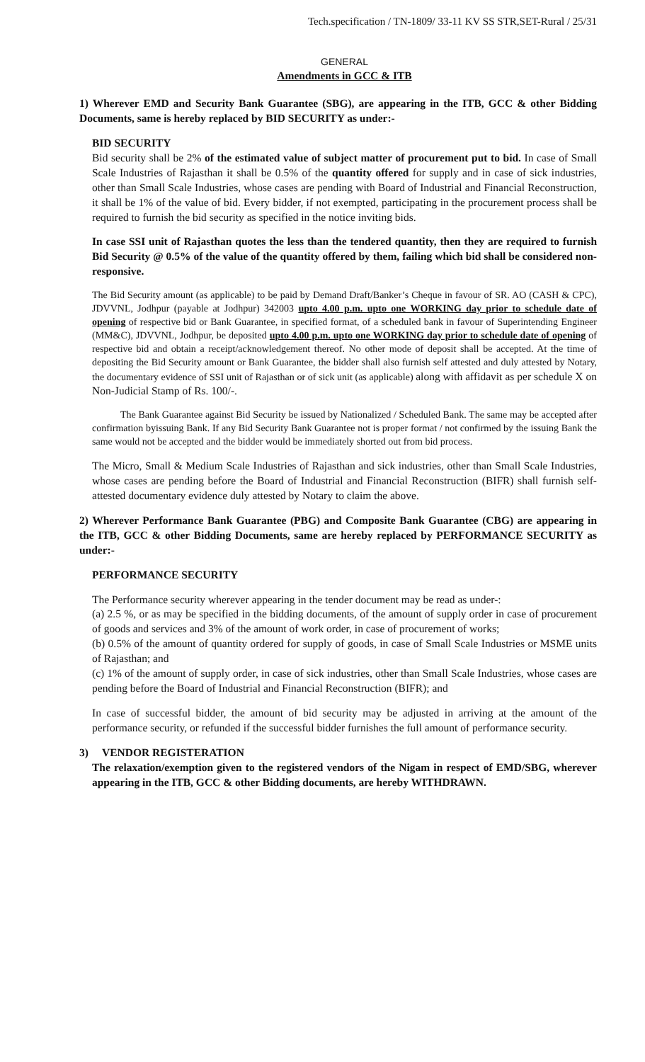Tech.specification / TN-1809/ 33-11 KV SS STR,SET-Rural / 25/31
GENERAL
Amendments in GCC & ITB
1) Wherever EMD and Security Bank Guarantee (SBG), are appearing in the ITB, GCC & other Bidding Documents, same is hereby replaced by BID SECURITY as under:-
BID SECURITY
Bid security shall be 2% of the estimated value of subject matter of procurement put to bid. In case of Small Scale Industries of Rajasthan it shall be 0.5% of the quantity offered for supply and in case of sick industries, other than Small Scale Industries, whose cases are pending with Board of Industrial and Financial Reconstruction, it shall be 1% of the value of bid. Every bidder, if not exempted, participating in the procurement process shall be required to furnish the bid security as specified in the notice inviting bids.
In case SSI unit of Rajasthan quotes the less than the tendered quantity, then they are required to furnish Bid Security @ 0.5% of the value of the quantity offered by them, failing which bid shall be considered non-responsive.
The Bid Security amount (as applicable) to be paid by Demand Draft/Banker’s Cheque in favour of SR. AO (CASH & CPC), JDVVNL, Jodhpur (payable at Jodhpur) 342003 upto 4.00 p.m. upto one WORKING day prior to schedule date of opening of respective bid or Bank Guarantee, in specified format, of a scheduled bank in favour of Superintending Engineer (MM&C), JDVVNL, Jodhpur, be deposited upto 4.00 p.m. upto one WORKING day prior to schedule date of opening of respective bid and obtain a receipt/acknowledgement thereof. No other mode of deposit shall be accepted. At the time of depositing the Bid Security amount or Bank Guarantee, the bidder shall also furnish self attested and duly attested by Notary, the documentary evidence of SSI unit of Rajasthan or of sick unit (as applicable) along with affidavit as per schedule X on Non-Judicial Stamp of Rs. 100/-.
The Bank Guarantee against Bid Security be issued by Nationalized / Scheduled Bank. The same may be accepted after confirmation byissuing Bank. If any Bid Security Bank Guarantee not is proper format / not confirmed by the issuing Bank the same would not be accepted and the bidder would be immediately shorted out from bid process.
The Micro, Small & Medium Scale Industries of Rajasthan and sick industries, other than Small Scale Industries, whose cases are pending before the Board of Industrial and Financial Reconstruction (BIFR) shall furnish self-attested documentary evidence duly attested by Notary to claim the above.
2) Wherever Performance Bank Guarantee (PBG) and Composite Bank Guarantee (CBG) are appearing in the ITB, GCC & other Bidding Documents, same are hereby replaced by PERFORMANCE SECURITY as under:-
PERFORMANCE SECURITY
The Performance security wherever appearing in the tender document may be read as under-:
(a) 2.5 %, or as may be specified in the bidding documents, of the amount of supply order in case of procurement of goods and services and 3% of the amount of work order, in case of procurement of works;
(b) 0.5% of the amount of quantity ordered for supply of goods, in case of Small Scale Industries or MSME units of Rajasthan; and
(c) 1% of the amount of supply order, in case of sick industries, other than Small Scale Industries, whose cases are pending before the Board of Industrial and Financial Reconstruction (BIFR); and
In case of successful bidder, the amount of bid security may be adjusted in arriving at the amount of the performance security, or refunded if the successful bidder furnishes the full amount of performance security.
3) VENDOR REGISTERATION
The relaxation/exemption given to the registered vendors of the Nigam in respect of EMD/SBG, wherever appearing in the ITB, GCC & other Bidding documents, are hereby WITHDRAWN.